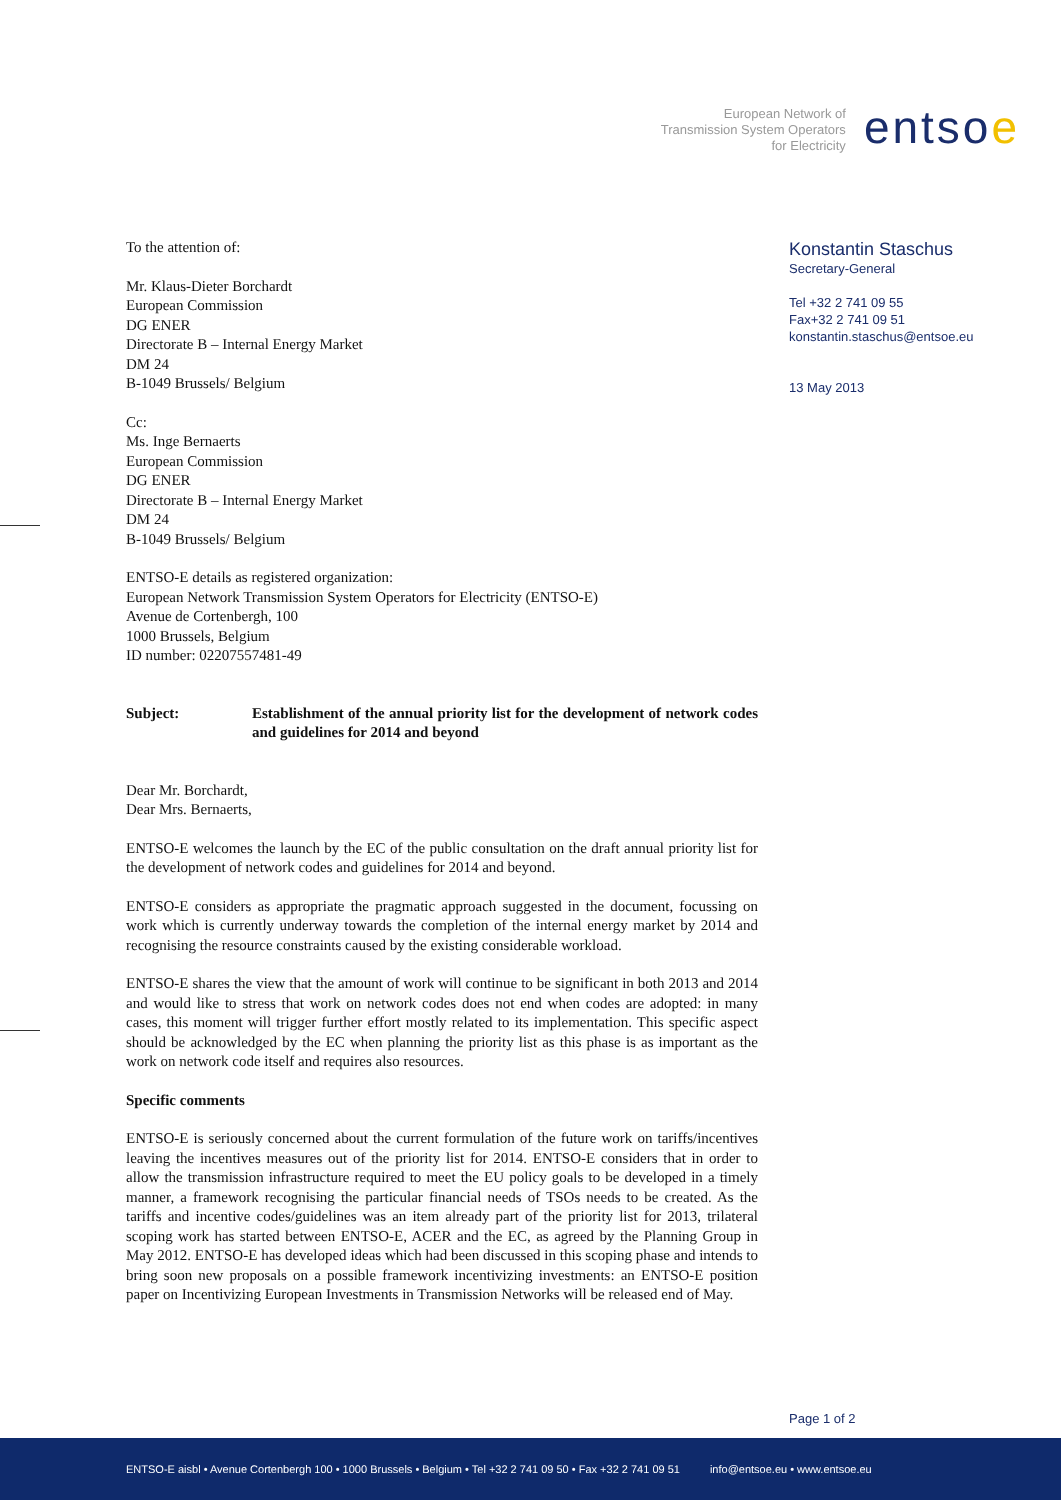European Network of
Transmission System Operators
for Electricity
entsoe
To the attention of:
Mr. Klaus-Dieter Borchardt
European Commission
DG ENER
Directorate B – Internal Energy Market
DM 24
B-1049 Brussels/ Belgium
Cc:
Ms. Inge Bernaerts
European Commission
DG ENER
Directorate B – Internal Energy Market
DM 24
B-1049 Brussels/ Belgium
ENTSO-E details as registered organization:
European Network Transmission System Operators for Electricity (ENTSO-E)
Avenue de Cortenbergh, 100
1000 Brussels, Belgium
ID number: 02207557481-49
Subject: Establishment of the annual priority list for the development of network codes and guidelines for 2014 and beyond
Dear Mr. Borchardt,
Dear Mrs. Bernaerts,
ENTSO-E welcomes the launch by the EC of the public consultation on the draft annual priority list for the development of network codes and guidelines for 2014 and beyond.
ENTSO-E considers as appropriate the pragmatic approach suggested in the document, focussing on work which is currently underway towards the completion of the internal energy market by 2014 and recognising the resource constraints caused by the existing considerable workload.
ENTSO-E shares the view that the amount of work will continue to be significant in both 2013 and 2014 and would like to stress that work on network codes does not end when codes are adopted: in many cases, this moment will trigger further effort mostly related to its implementation. This specific aspect should be acknowledged by the EC when planning the priority list as this phase is as important as the work on network code itself and requires also resources.
Specific comments
ENTSO-E is seriously concerned about the current formulation of the future work on tariffs/incentives leaving the incentives measures out of the priority list for 2014. ENTSO-E considers that in order to allow the transmission infrastructure required to meet the EU policy goals to be developed in a timely manner, a framework recognising the particular financial needs of TSOs needs to be created. As the tariffs and incentive codes/guidelines was an item already part of the priority list for 2013, trilateral scoping work has started between ENTSO-E, ACER and the EC, as agreed by the Planning Group in May 2012. ENTSO-E has developed ideas which had been discussed in this scoping phase and intends to bring soon new proposals on a possible framework incentivizing investments: an ENTSO-E position paper on Incentivizing European Investments in Transmission Networks will be released end of May.
Konstantin Staschus
Secretary-General
Tel +32 2 741 09 55
Fax+32 2 741 09 51
konstantin.staschus@entsoe.eu
13 May 2013
Page 1 of 2
ENTSO-E aisbl • Avenue Cortenbergh 100 • 1000 Brussels • Belgium • Tel +32 2 741 09 50 • Fax +32 2 741 09 51 info@entsoe.eu • www.entsoe.eu